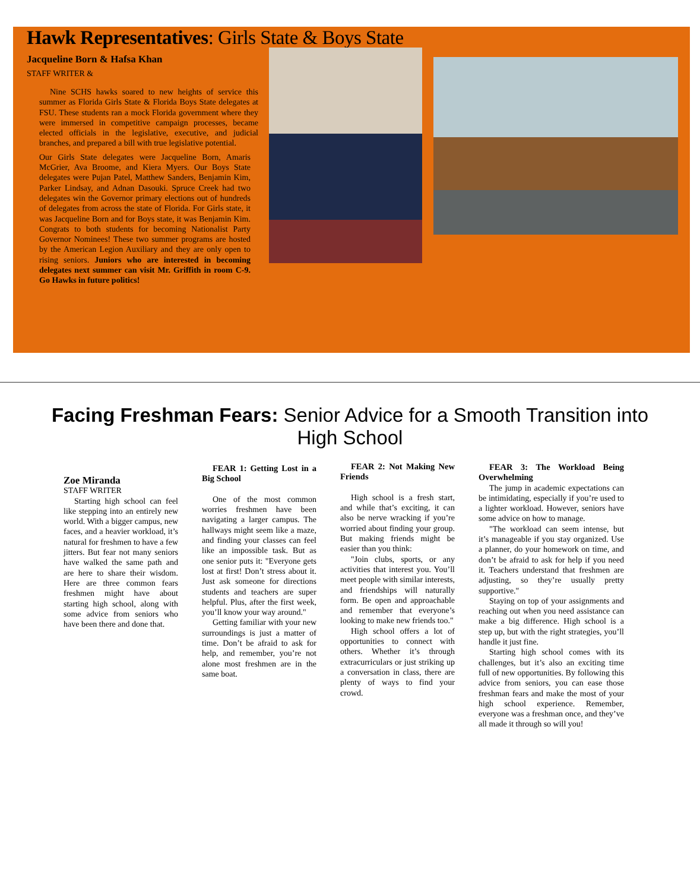Hawk Representatives: Girls State & Boys State
Jacqueline Born & Hafsa Khan
STAFF WRITER &
Nine SCHS hawks soared to new heights of service this summer as Florida Girls State & Florida Boys State delegates at FSU. These students ran a mock Florida government where they were immersed in competitive campaign processes, became elected officials in the legislative, executive, and judicial branches, and prepared a bill with true legislative potential.
Our Girls State delegates were Jacqueline Born, Amaris McGrier, Ava Broome, and Kiera Myers. Our Boys State delegates were Pujan Patel, Matthew Sanders, Benjamin Kim, Parker Lindsay, and Adnan Dasouki. Spruce Creek had two delegates win the Governor primary elections out of hundreds of delegates from across the state of Florida. For Girls state, it was Jacqueline Born and for Boys state, it was Benjamin Kim. Congrats to both students for becoming Nationalist Party Governor Nominees! These two summer programs are hosted by the American Legion Auxiliary and they are only open to rising seniors. Juniors who are interested in becoming delegates next summer can visit Mr. Griffith in room C-9. Go Hawks in future politics!
Facing Freshman Fears: Senior Advice for a Smooth Transition into
High School
Zoe Miranda
STAFF WRITER
Starting high school can feel like stepping into an entirely new world. With a bigger campus, new faces, and a heavier workload, it’s natural for freshmen to have a few jitters. But fear not many seniors have walked the same path and are here to share their wisdom. Here are three common fears freshmen might have about starting high school, along with some advice from seniors who have been there and done that.
FEAR 1: Getting Lost in a Big School
One of the most common worries freshmen have been navigating a larger campus. The hallways might seem like a maze, and finding your classes can feel like an impossible task. But as one senior puts it: "Everyone gets lost at first! Don’t stress about it. Just ask someone for directions students and teachers are super helpful. Plus, after the first week, you’ll know your way around."
Getting familiar with your new surroundings is just a matter of time. Don’t be afraid to ask for help, and remember, you’re not alone most freshmen are in the same boat.
FEAR 2: Not Making New Friends
High school is a fresh start, and while that’s exciting, it can also be nerve wracking if you’re worried about finding your group. But making friends might be easier than you think:
"Join clubs, sports, or any activities that interest you. You’ll meet people with similar interests, and friendships will naturally form. Be open and approachable and remember that everyone’s looking to make new friends too."
High school offers a lot of opportunities to connect with others. Whether it’s through extracurriculars or just striking up a conversation in class, there are plenty of ways to find your crowd.
FEAR 3: The Workload Being Overwhelming
The jump in academic expectations can be intimidating, especially if you’re used to a lighter workload. However, seniors have some advice on how to manage.
"The workload can seem intense, but it’s manageable if you stay organized. Use a planner, do your homework on time, and don’t be afraid to ask for help if you need it. Teachers understand that freshmen are adjusting, so they’re usually pretty supportive."
Staying on top of your assignments and reaching out when you need assistance can make a big difference. High school is a step up, but with the right strategies, you’ll handle it just fine.
Starting high school comes with its challenges, but it’s also an exciting time full of new opportunities. By following this advice from seniors, you can ease those freshman fears and make the most of your high school experience. Remember, everyone was a freshman once, and they’ve all made it through so will you!